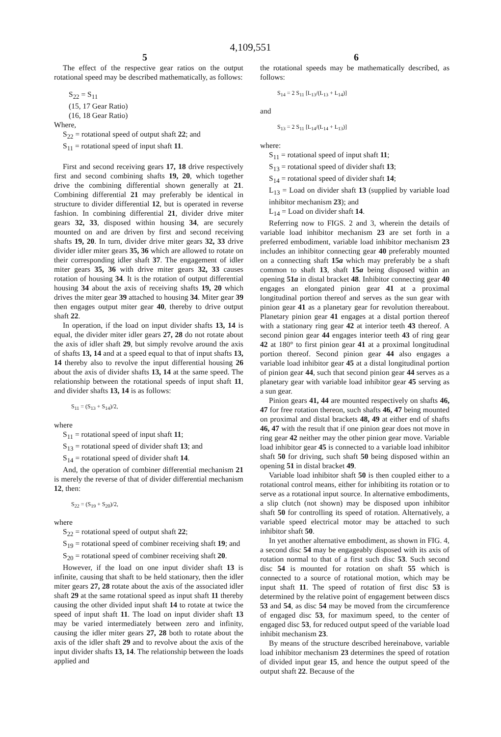4,109,551
5 6
The effect of the respective gear ratios on the output rotational speed may be described mathematically, as follows:
S<sub>22</sub> = S<sub>11</sub>
(15, 17 Gear Ratio)
(16, 18 Gear Ratio)
Where,
S<sub>22</sub> = rotational speed of output shaft 22; and
S<sub>11</sub> = rotational speed of input shaft 11.
First and second receiving gears 17, 18 drive respectively first and second combining shafts 19, 20, which together drive the combining differential shown generally at 21. Combining differential 21 may preferably be identical in structure to divider differential 12, but is operated in reverse fashion. In combining differential 21, divider drive miter gears 32, 33, disposed within housing 34, are securely mounted on and are driven by first and second receiving shafts 19, 20. In turn, divider drive miter gears 32, 33 drive divider idler miter gears 35, 36 which are allowed to rotate on their corresponding idler shaft 37. The engagement of idler miter gears 35, 36 with drive miter gears 32, 33 causes rotation of housing 34. It is the rotation of output differential housing 34 about the axis of receiving shafts 19, 20 which drives the miter gear 39 attached to housing 34. Miter gear 39 then engages output miter gear 40, thereby to drive output shaft 22.
In operation, if the load on input divider shafts 13, 14 is equal, the divider miter idler gears 27, 28 do not rotate about the axis of idler shaft 29, but simply revolve around the axis of shafts 13, 14 and at a speed equal to that of input shafts 13, 14 thereby also to revolve the input differential housing 26 about the axis of divider shafts 13, 14 at the same speed. The relationship between the rotational speeds of input shaft 11, and divider shafts 13, 14 is as follows:
S<sub>11</sub> = (S<sub>13</sub> + S<sub>14</sub>)/2,
where
S<sub>11</sub> = rotational speed of input shaft 11;
S<sub>13</sub> = rotational speed of divider shaft 13; and
S<sub>14</sub> = rotational speed of divider shaft 14.
And, the operation of combiner differential mechanism 21 is merely the reverse of that of divider differential mechanism 12, then:
S<sub>22</sub> = (S<sub>19</sub> + S<sub>20</sub>)/2,
where
S<sub>22</sub> = rotational speed of output shaft 22;
S<sub>19</sub> = rotational speed of combiner receiving shaft 19; and
S<sub>20</sub> = rotational speed of combiner receiving shaft 20.
However, if the load on one input divider shaft 13 is infinite, causing that shaft to be held stationary, then the idler miter gears 27, 28 rotate about the axis of the associated idler shaft 29 at the same rotational speed as input shaft 11 thereby causing the other divided input shaft 14 to rotate at twice the speed of input shaft 11. The load on input divider shaft 13 may be varied intermediately between zero and infinity, causing the idler miter gears 27, 28 both to rotate about the axis of the idler shaft 29 and to revolve about the axis of the input divider shafts 13, 14. The relationship between the loads applied and
the rotational speeds may be mathematically described, as follows:
S<sub>14</sub> = 2 S<sub>11</sub> [L<sub>13</sub>/(L<sub>13</sub> + L<sub>14</sub>)]
and
S<sub>13</sub> = 2 S<sub>11</sub> [L<sub>14</sub>/(L<sub>14</sub> + L<sub>13</sub>)]
where:
S<sub>11</sub> = rotational speed of input shaft 11;
S<sub>13</sub> = rotational speed of divider shaft 13;
S<sub>14</sub> = rotational speed of divider shaft 14;
L<sub>13</sub> = Load on divider shaft 13 (supplied by variable load inhibitor mechanism 23); and
L<sub>14</sub> = Load on divider shaft 14.
Referring now to FIGS. 2 and 3, wherein the details of variable load inhibitor mechanism 23 are set forth in a preferred embodiment, variable load inhibitor mechanism 23 includes an inhibitor connecting gear 40 preferably mounted on a connecting shaft 15a which may preferably be a shaft common to shaft 13, shaft 15a being disposed within an opening 51a in distal bracket 48. Inhibitor connecting gear 40 engages an elongated pinion gear 41 at a proximal longitudinal portion thereof and serves as the sun gear with pinion gear 41 as a planetary gear for revolution thereabout. Planetary pinion gear 41 engages at a distal portion thereof with a stationary ring gear 42 at interior teeth 43 thereof. A second pinion gear 44 engages interior teeth 43 of ring gear 42 at 180° to first pinion gear 41 at a proximal longitudinal portion thereof. Second pinion gear 44 also engages a variable load inhibitor gear 45 at a distal longitudinal portion of pinion gear 44, such that second pinion gear 44 serves as a planetary gear with variable load inhibitor gear 45 serving as a sun gear.
Pinion gears 41, 44 are mounted respectively on shafts 46, 47 for free rotation thereon, such shafts 46, 47 being mounted on proximal and distal brackets 48, 49 at either end of shafts 46, 47 with the result that if one pinion gear does not move in ring gear 42 neither may the other pinion gear move. Variable load inhibitor gear 45 is connected to a variable load inhibitor shaft 50 for driving, such shaft 50 being disposed within an opening 51 in distal bracket 49.
Variable load inhibitor shaft 50 is then coupled either to a rotational control means, either for inhibiting its rotation or to serve as a rotational input source. In alternative embodiments, a slip clutch (not shown) may be disposed upon inhibitor shaft 50 for controlling its speed of rotation. Alternatively, a variable speed electrical motor may be attached to such inhibitor shaft 50.
In yet another alternative embodiment, as shown in FIG. 4, a second disc 54 may be engageably disposed with its axis of rotation normal to that of a first such disc 53. Such second disc 54 is mounted for rotation on shaft 55 which is connected to a source of rotational motion, which may be input shaft 11. The speed of rotation of first disc 53 is determined by the relative point of engagement between discs 53 and 54, as disc 54 may be moved from the circumference of engaged disc 53, for maximum speed, to the center of engaged disc 53, for reduced output speed of the variable load inhibit mechanism 23.
By means of the structure described hereinabove, variable load inhibitor mechanism 23 determines the speed of rotation of divided input gear 15, and hence the output speed of the output shaft 22. Because of the